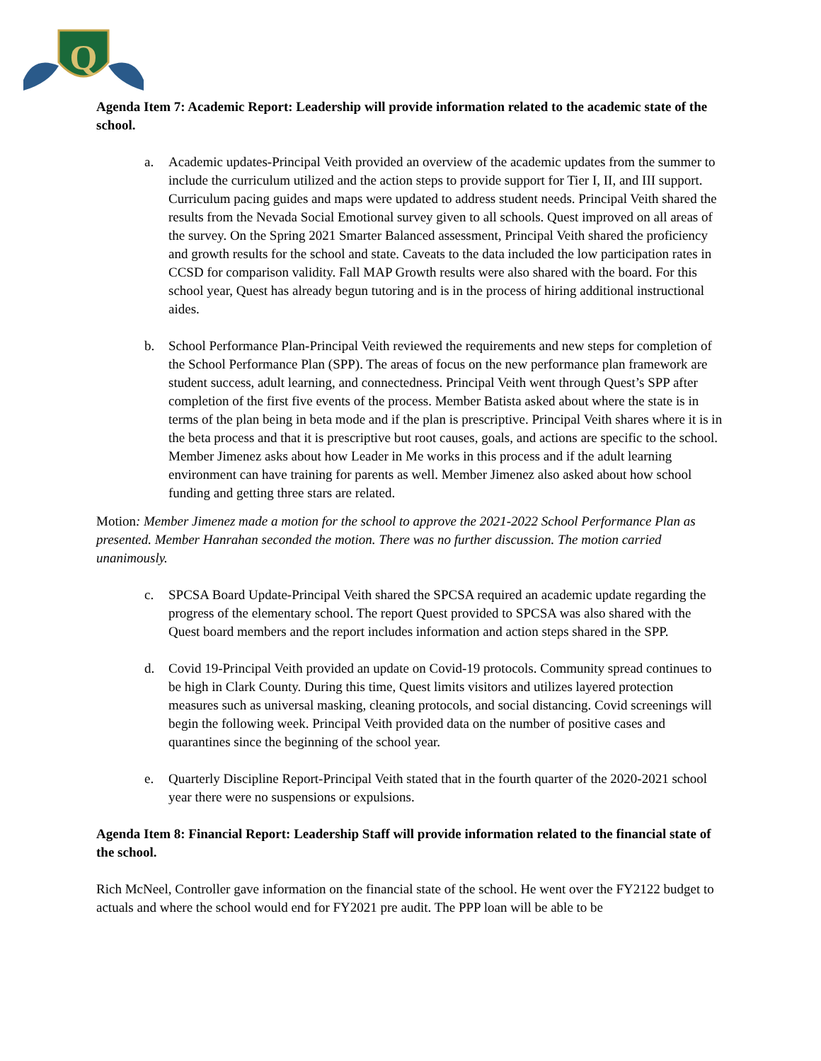Q
Agenda Item 7: Academic Report: Leadership will provide information related to the academic state of the school.
a. Academic updates-Principal Veith provided an overview of the academic updates from the summer to include the curriculum utilized and the action steps to provide support for Tier I, II, and III support. Curriculum pacing guides and maps were updated to address student needs. Principal Veith shared the results from the Nevada Social Emotional survey given to all schools. Quest improved on all areas of the survey. On the Spring 2021 Smarter Balanced assessment, Principal Veith shared the proficiency and growth results for the school and state. Caveats to the data included the low participation rates in CCSD for comparison validity. Fall MAP Growth results were also shared with the board. For this school year, Quest has already begun tutoring and is in the process of hiring additional instructional aides.
b. School Performance Plan-Principal Veith reviewed the requirements and new steps for completion of the School Performance Plan (SPP). The areas of focus on the new performance plan framework are student success, adult learning, and connectedness. Principal Veith went through Quest’s SPP after completion of the first five events of the process. Member Batista asked about where the state is in terms of the plan being in beta mode and if the plan is prescriptive. Principal Veith shares where it is in the beta process and that it is prescriptive but root causes, goals, and actions are specific to the school. Member Jimenez asks about how Leader in Me works in this process and if the adult learning environment can have training for parents as well. Member Jimenez also asked about how school funding and getting three stars are related.
Motion: Member Jimenez made a motion for the school to approve the 2021-2022 School Performance Plan as presented. Member Hanrahan seconded the motion. There was no further discussion. The motion carried unanimously.
c. SPCSA Board Update-Principal Veith shared the SPCSA required an academic update regarding the progress of the elementary school. The report Quest provided to SPCSA was also shared with the Quest board members and the report includes information and action steps shared in the SPP.
d. Covid 19-Principal Veith provided an update on Covid-19 protocols. Community spread continues to be high in Clark County. During this time, Quest limits visitors and utilizes layered protection measures such as universal masking, cleaning protocols, and social distancing. Covid screenings will begin the following week. Principal Veith provided data on the number of positive cases and quarantines since the beginning of the school year.
e. Quarterly Discipline Report-Principal Veith stated that in the fourth quarter of the 2020-2021 school year there were no suspensions or expulsions.
Agenda Item 8: Financial Report: Leadership Staff will provide information related to the financial state of the school.
Rich McNeel, Controller gave information on the financial state of the school. He went over the FY2122 budget to actuals and where the school would end for FY2021 pre audit. The PPP loan will be able to be